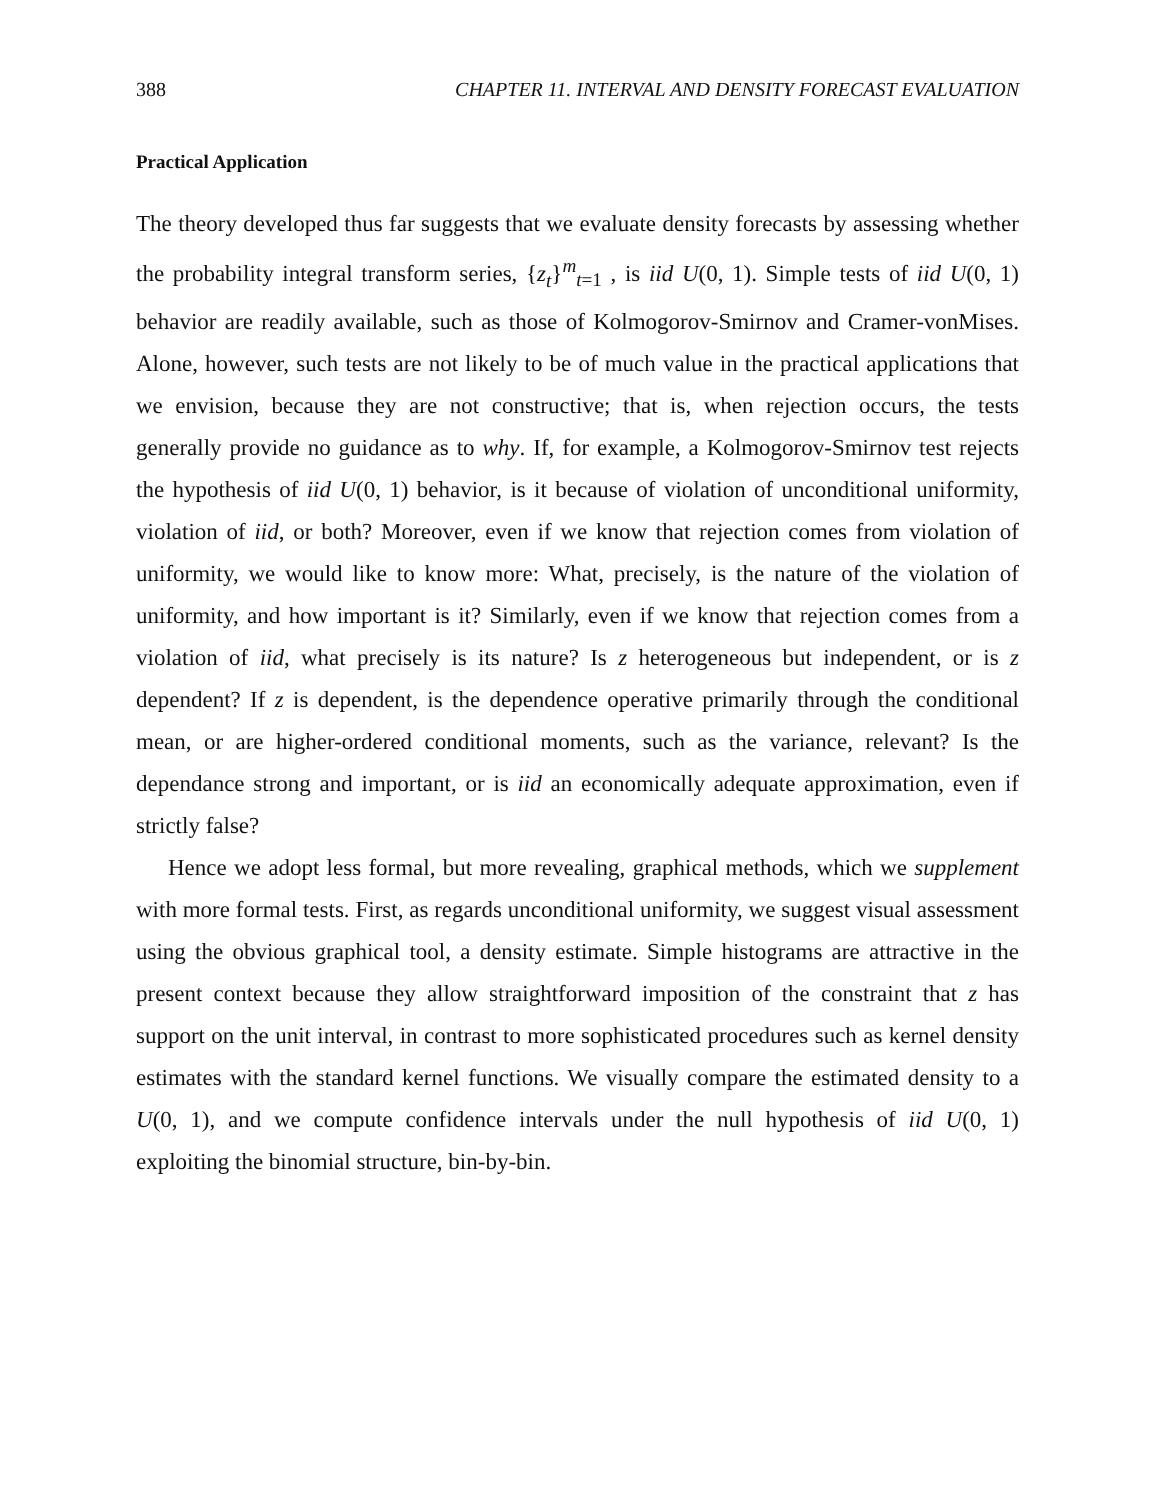388 CHAPTER 11. INTERVAL AND DENSITY FORECAST EVALUATION
Practical Application
The theory developed thus far suggests that we evaluate density forecasts by assessing whether the probability integral transform series, {z<sub>t</sub>}<sup>m</sup><sub>t=1</sub> , is iid U(0, 1). Simple tests of iid U(0, 1) behavior are readily available, such as those of Kolmogorov-Smirnov and Cramer-vonMises. Alone, however, such tests are not likely to be of much value in the practical applications that we envision, because they are not constructive; that is, when rejection occurs, the tests generally provide no guidance as to why. If, for example, a Kolmogorov-Smirnov test rejects the hypothesis of iid U(0, 1) behavior, is it because of violation of unconditional uniformity, violation of iid, or both? Moreover, even if we know that rejection comes from violation of uniformity, we would like to know more: What, precisely, is the nature of the violation of uniformity, and how important is it? Similarly, even if we know that rejection comes from a violation of iid, what precisely is its nature? Is z heterogeneous but independent, or is z dependent? If z is dependent, is the dependence operative primarily through the conditional mean, or are higher-ordered conditional moments, such as the variance, relevant? Is the dependance strong and important, or is iid an economically adequate approximation, even if strictly false?
Hence we adopt less formal, but more revealing, graphical methods, which we supplement with more formal tests. First, as regards unconditional uniformity, we suggest visual assessment using the obvious graphical tool, a density estimate. Simple histograms are attractive in the present context because they allow straightforward imposition of the constraint that z has support on the unit interval, in contrast to more sophisticated procedures such as kernel density estimates with the standard kernel functions. We visually compare the estimated density to a U(0, 1), and we compute confidence intervals under the null hypothesis of iid U(0, 1) exploiting the binomial structure, bin-by-bin.